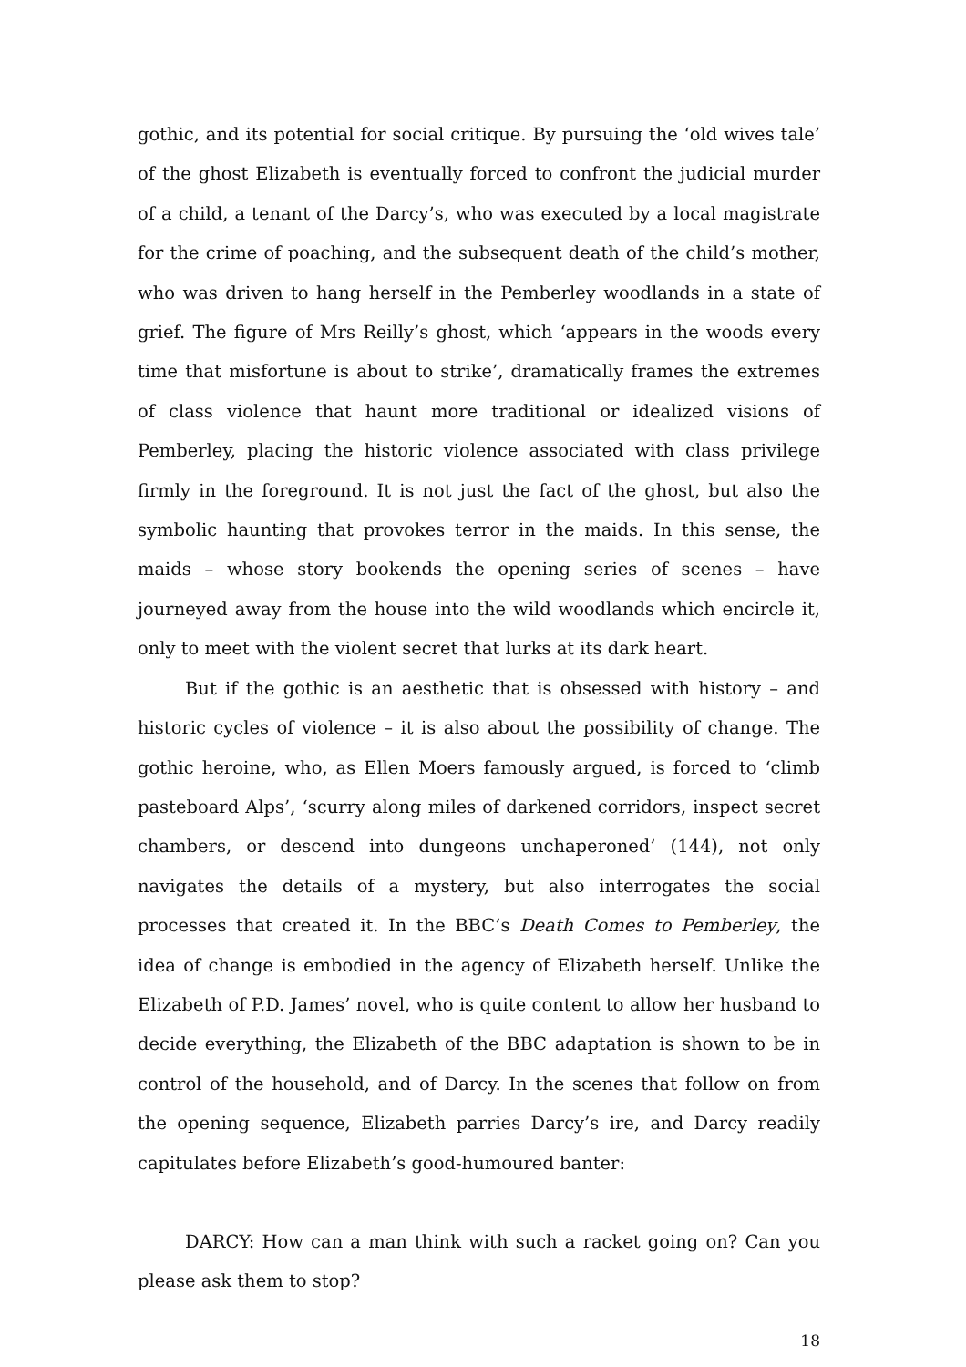gothic, and its potential for social critique. By pursuing the ‘old wives tale’ of the ghost Elizabeth is eventually forced to confront the judicial murder of a child, a tenant of the Darcy’s, who was executed by a local magistrate for the crime of poaching, and the subsequent death of the child’s mother, who was driven to hang herself in the Pemberley woodlands in a state of grief. The figure of Mrs Reilly’s ghost, which ‘appears in the woods every time that misfortune is about to strike’, dramatically frames the extremes of class violence that haunt more traditional or idealized visions of Pemberley, placing the historic violence associated with class privilege firmly in the foreground. It is not just the fact of the ghost, but also the symbolic haunting that provokes terror in the maids. In this sense, the maids – whose story bookends the opening series of scenes – have journeyed away from the house into the wild woodlands which encircle it, only to meet with the violent secret that lurks at its dark heart.
But if the gothic is an aesthetic that is obsessed with history – and historic cycles of violence – it is also about the possibility of change. The gothic heroine, who, as Ellen Moers famously argued, is forced to ‘climb pasteboard Alps’, ‘scurry along miles of darkened corridors, inspect secret chambers, or descend into dungeons unchaperoned’ (144), not only navigates the details of a mystery, but also interrogates the social processes that created it. In the BBC’s Death Comes to Pemberley, the idea of change is embodied in the agency of Elizabeth herself. Unlike the Elizabeth of P.D. James’ novel, who is quite content to allow her husband to decide everything, the Elizabeth of the BBC adaptation is shown to be in control of the household, and of Darcy. In the scenes that follow on from the opening sequence, Elizabeth parries Darcy’s ire, and Darcy readily capitulates before Elizabeth’s good-humoured banter:
DARCY: How can a man think with such a racket going on? Can you please ask them to stop?
18